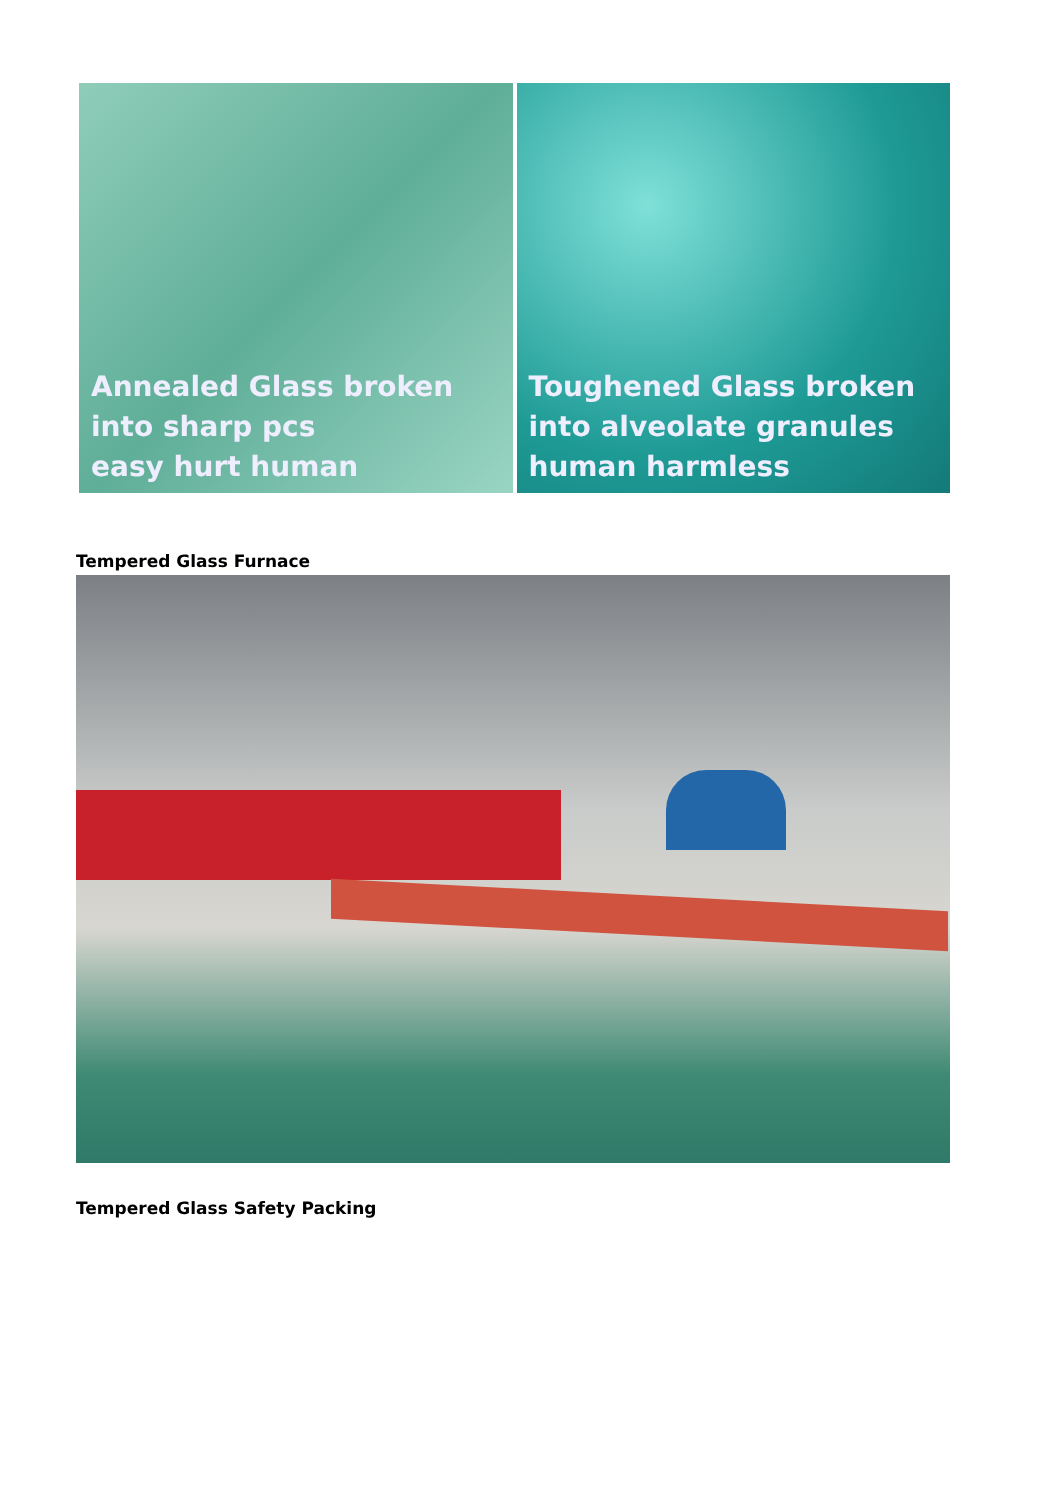Annealed Glass broken
into sharp pcs
easy hurt human
Toughened Glass broken
into alveolate granules
human harmless
Tempered Glass Furnace
Tempered Glass Safety Packing